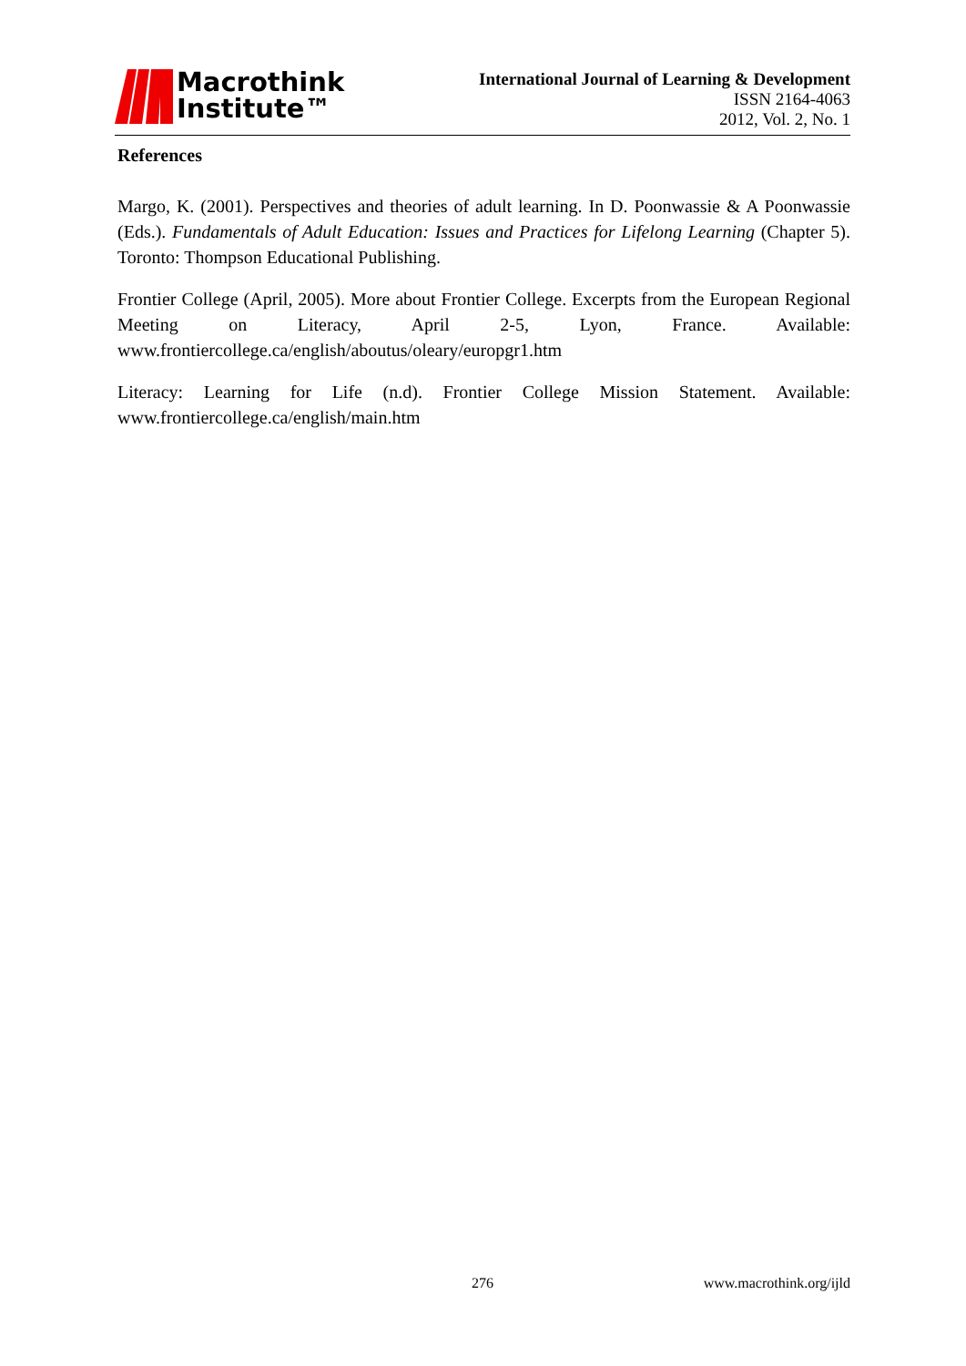Macrothink
Institute™
International Journal of Learning & Development
ISSN 2164-4063
2012, Vol. 2, No. 1
References
Margo, K. (2001). Perspectives and theories of adult learning. In D. Poonwassie & A Poonwassie (Eds.). Fundamentals of Adult Education: Issues and Practices for Lifelong Learning (Chapter 5). Toronto: Thompson Educational Publishing.
Frontier College (April, 2005). More about Frontier College. Excerpts from the European Regional Meeting on Literacy, April 2-5, Lyon, France. Available: www.frontiercollege.ca/english/aboutus/oleary/europgr1.htm
Literacy: Learning for Life (n.d). Frontier College Mission Statement. Available: www.frontiercollege.ca/english/main.htm
276 www.macrothink.org/ijld